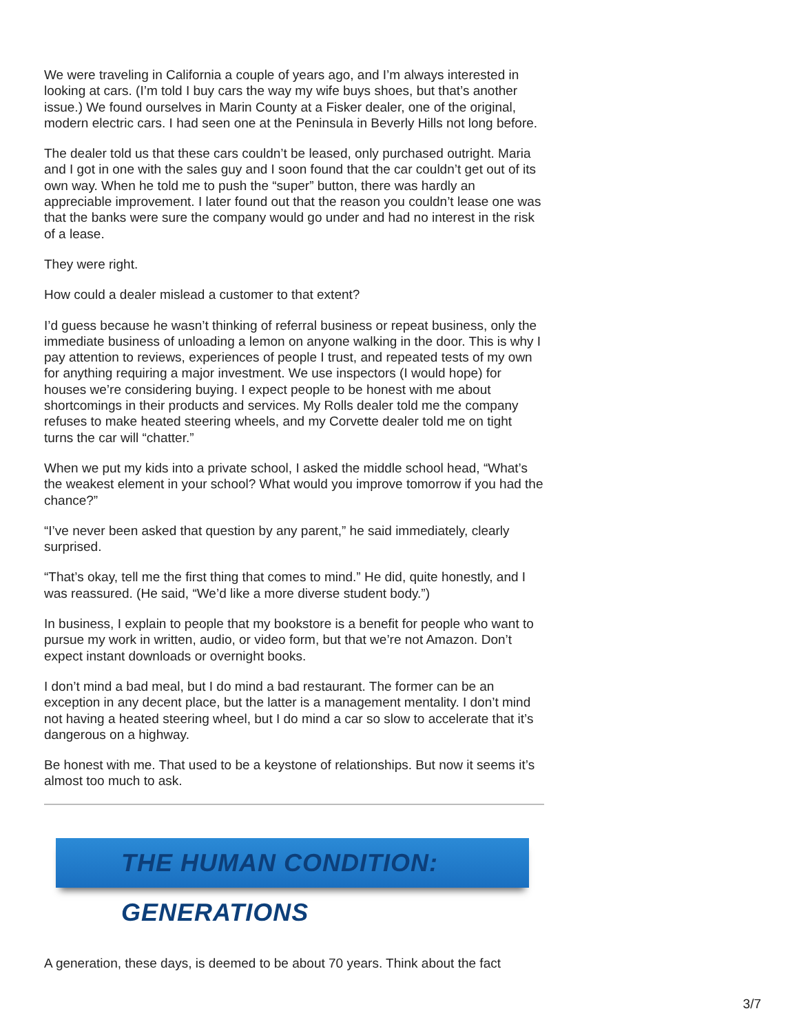We were traveling in California a couple of years ago, and I’m always interested in looking at cars. (I’m told I buy cars the way my wife buys shoes, but that’s another issue.) We found ourselves in Marin County at a Fisker dealer, one of the original, modern electric cars. I had seen one at the Peninsula in Beverly Hills not long before.
The dealer told us that these cars couldn’t be leased, only purchased outright. Maria and I got in one with the sales guy and I soon found that the car couldn’t get out of its own way. When he told me to push the “super” button, there was hardly an appreciable improvement. I later found out that the reason you couldn’t lease one was that the banks were sure the company would go under and had no interest in the risk of a lease.
They were right.
How could a dealer mislead a customer to that extent?
I’d guess because he wasn’t thinking of referral business or repeat business, only the immediate business of unloading a lemon on anyone walking in the door. This is why I pay attention to reviews, experiences of people I trust, and repeated tests of my own for anything requiring a major investment. We use inspectors (I would hope) for houses we’re considering buying. I expect people to be honest with me about shortcomings in their products and services. My Rolls dealer told me the company refuses to make heated steering wheels, and my Corvette dealer told me on tight turns the car will “chatter.”
When we put my kids into a private school, I asked the middle school head, “What’s the weakest element in your school? What would you improve tomorrow if you had the chance?”
“I’ve never been asked that question by any parent,” he said immediately, clearly surprised.
“That’s okay, tell me the first thing that comes to mind.” He did, quite honestly, and I was reassured. (He said, “We’d like a more diverse student body.”)
In business, I explain to people that my bookstore is a benefit for people who want to pursue my work in written, audio, or video form, but that we’re not Amazon. Don’t expect instant downloads or overnight books.
I don’t mind a bad meal, but I do mind a bad restaurant. The former can be an exception in any decent place, but the latter is a management mentality. I don’t mind not having a heated steering wheel, but I do mind a car so slow to accelerate that it’s dangerous on a highway.
Be honest with me. That used to be a keystone of relationships. But now it seems it’s almost too much to ask.
THE HUMAN CONDITION: GENERATIONS
A generation, these days, is deemed to be about 70 years. Think about the fact
3/7